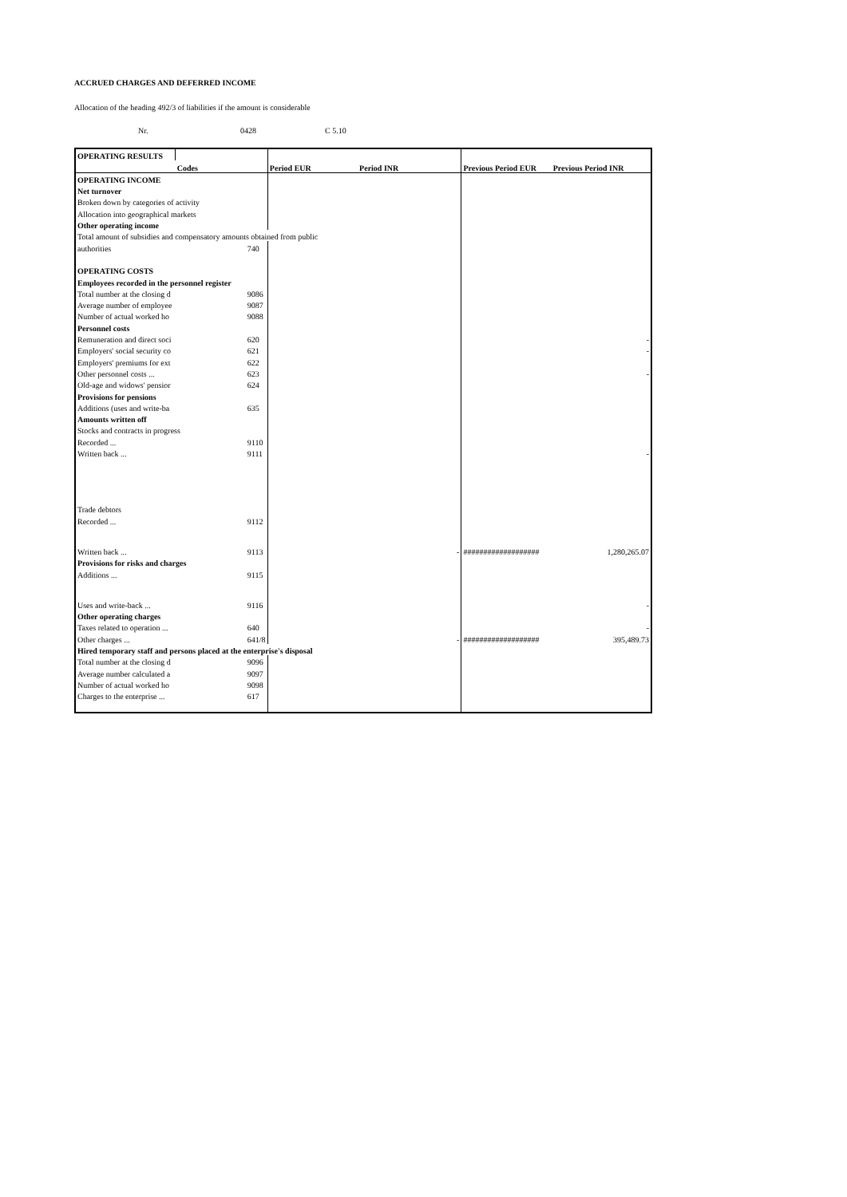ACCRUED CHARGES AND DEFERRED INCOME
Allocation of the heading 492/3 of liabilities if the amount is considerable
Nr. 0428 C 5.10
| OPERATING RESULTS | | | | | |
| --- | --- | --- | --- | --- | --- |
| | Codes | Period EUR | Period INR | Previous Period EUR | Previous Period INR |
| OPERATING INCOME | | | | | |
| Net turnover | | | | | |
| Broken down by categories of activity | | | | | |
| Allocation into geographical markets | | | | | |
| Other operating income | | | | | |
| Total amount of subsidies and compensatory amounts obtained from public | | | | | |
| authorities | 740 | | | | |
| OPERATING COSTS | | | | | |
| Employees recorded in the personnel register | | | | | |
| Total number at the closing d | 9086 | | | | |
| Average number of employee | 9087 | | | | |
| Number of actual worked ho | 9088 | | | | |
| Personnel costs | | | | | |
| Remuneration and direct soci | 620 | | | | - |
| Employers' social security co | 621 | | | | - |
| Employers' premiums for ext | 622 | | | | |
| Other personnel costs ... | 623 | | | | - |
| Old-age and widows' pensior | 624 | | | | |
| Provisions for pensions | | | | | |
| Additions (uses and write-ba | 635 | | | | |
| Amounts written off | | | | | |
| Stocks and contracts in progress | | | | | |
| Recorded ... | 9110 | | | | |
| Written back ... | 9111 | | | | - |
| Trade debtors | | | | | |
| Recorded ... | 9112 | | | | |
| Written back ... | 9113 | | - | ################### | 1,280,265.07 |
| Provisions for risks and charges | | | | | |
| Additions ... | 9115 | | | | |
| Uses and write-back ... | 9116 | | | | - |
| Other operating charges | | | | | |
| Taxes related to operation ... | 640 | | | | - |
| Other charges ... | 641/8 | | - | ################### | 395,489.73 |
| Hired temporary staff and persons placed at the enterprise's disposal | | | | | |
| Total number at the closing d | 9096 | | | | |
| Average number calculated a | 9097 | | | | |
| Number of actual worked ho | 9098 | | | | |
| Charges to the enterprise ... | 617 | | | | |